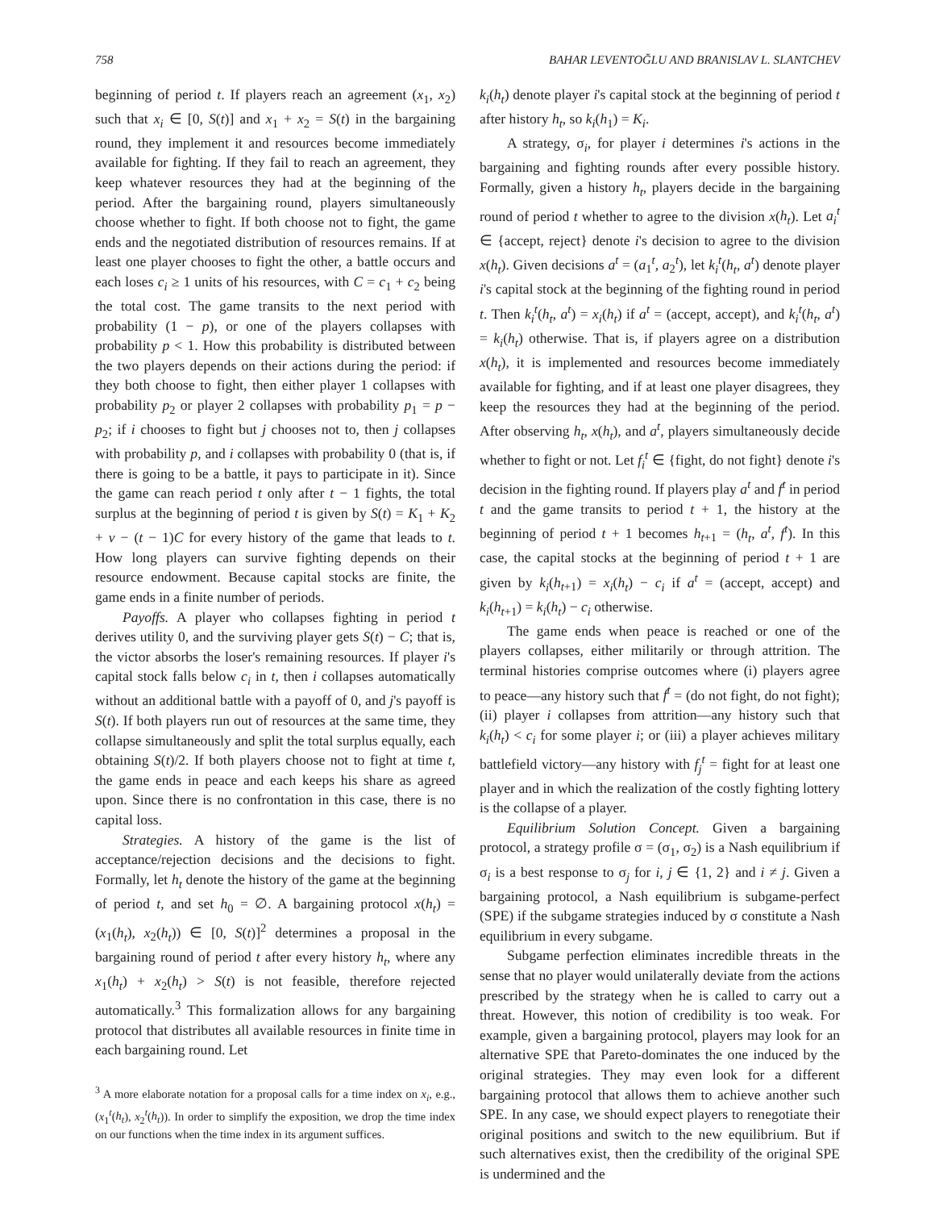758 BAHAR LEVENTOĞLU AND BRANISLAV L. SLANTCHEV
beginning of period t. If players reach an agreement (x<sub>1</sub>, x<sub>2</sub>) such that x<sub>i</sub> ∈ [0, S(t)] and x<sub>1</sub> + x<sub>2</sub> = S(t) in the bargaining round, they implement it and resources become immediately available for fighting. If they fail to reach an agreement, they keep whatever resources they had at the beginning of the period. After the bargaining round, players simultaneously choose whether to fight. If both choose not to fight, the game ends and the negotiated distribution of resources remains. If at least one player chooses to fight the other, a battle occurs and each loses c<sub>i</sub> ≥ 1 units of his resources, with C = c<sub>1</sub> + c<sub>2</sub> being the total cost. The game transits to the next period with probability (1 − p), or one of the players collapses with probability p < 1. How this probability is distributed between the two players depends on their actions during the period: if they both choose to fight, then either player 1 collapses with probability p<sub>2</sub> or player 2 collapses with probability p<sub>1</sub> = p − p<sub>2</sub>; if i chooses to fight but j chooses not to, then j collapses with probability p, and i collapses with probability 0 (that is, if there is going to be a battle, it pays to participate in it). Since the game can reach period t only after t − 1 fights, the total surplus at the beginning of period t is given by S(t) = K<sub>1</sub> + K<sub>2</sub> + v − (t − 1)C for every history of the game that leads to t. How long players can survive fighting depends on their resource endowment. Because capital stocks are finite, the game ends in a finite number of periods.
Payoffs. A player who collapses fighting in period t derives utility 0, and the surviving player gets S(t) − C; that is, the victor absorbs the loser's remaining resources. If player i's capital stock falls below c<sub>i</sub> in t, then i collapses automatically without an additional battle with a payoff of 0, and j's payoff is S(t). If both players run out of resources at the same time, they collapse simultaneously and split the total surplus equally, each obtaining S(t)/2. If both players choose not to fight at time t, the game ends in peace and each keeps his share as agreed upon. Since there is no confrontation in this case, there is no capital loss.
Strategies. A history of the game is the list of acceptance/rejection decisions and the decisions to fight. Formally, let h<sub>t</sub> denote the history of the game at the beginning of period t, and set h<sub>0</sub> = ∅. A bargaining protocol x(h<sub>t</sub>) = (x<sub>1</sub>(h<sub>t</sub>), x<sub>2</sub>(h<sub>t</sub>)) ∈ [0, S(t)]<sup>2</sup> determines a proposal in the bargaining round of period t after every history h<sub>t</sub>, where any x<sub>1</sub>(h<sub>t</sub>) + x<sub>2</sub>(h<sub>t</sub>) > S(t) is not feasible, therefore rejected automatically.<sup>3</sup> This formalization allows for any bargaining protocol that distributes all available resources in finite time in each bargaining round. Let
<sup>3</sup> A more elaborate notation for a proposal calls for a time index on x<sub>i</sub>, e.g., (x<sub>1</sub><sup>t</sup>(h<sub>t</sub>), x<sub>2</sub><sup>t</sup>(h<sub>t</sub>)). In order to simplify the exposition, we drop the time index on our functions when the time index in its argument suffices.
k<sub>i</sub>(h<sub>t</sub>) denote player i's capital stock at the beginning of period t after history h<sub>t</sub>, so k<sub>i</sub>(h<sub>1</sub>) = K<sub>i</sub>.
A strategy, σ<sub>i</sub>, for player i determines i's actions in the bargaining and fighting rounds after every possible history. Formally, given a history h<sub>t</sub>, players decide in the bargaining round of period t whether to agree to the division x(h<sub>t</sub>). Let a<sub>i</sub><sup>t</sup> ∈ {accept, reject} denote i's decision to agree to the division x(h<sub>t</sub>). Given decisions a<sup>t</sup> = (a<sub>1</sub><sup>t</sup>, a<sub>2</sub><sup>t</sup>), let k<sub>i</sub><sup>t</sup>(h<sub>t</sub>, a<sup>t</sup>) denote player i's capital stock at the beginning of the fighting round in period t. Then k<sub>i</sub><sup>t</sup>(h<sub>t</sub>, a<sup>t</sup>) = x<sub>i</sub>(h<sub>t</sub>) if a<sup>t</sup> = (accept, accept), and k<sub>i</sub><sup>t</sup>(h<sub>t</sub>, a<sup>t</sup>) = k<sub>i</sub>(h<sub>t</sub>) otherwise. That is, if players agree on a distribution x(h<sub>t</sub>), it is implemented and resources become immediately available for fighting, and if at least one player disagrees, they keep the resources they had at the beginning of the period. After observing h<sub>t</sub>, x(h<sub>t</sub>), and a<sup>t</sup>, players simultaneously decide whether to fight or not. Let f<sub>i</sub><sup>t</sup> ∈ {fight, do not fight} denote i's decision in the fighting round. If players play a<sup>t</sup> and f<sup>t</sup> in period t and the game transits to period t + 1, the history at the beginning of period t + 1 becomes h<sub>t+1</sub> = (h<sub>t</sub>, a<sup>t</sup>, f<sup>t</sup>). In this case, the capital stocks at the beginning of period t + 1 are given by k<sub>i</sub>(h<sub>t+1</sub>) = x<sub>i</sub>(h<sub>t</sub>) − c<sub>i</sub> if a<sup>t</sup> = (accept, accept) and k<sub>i</sub>(h<sub>t+1</sub>) = k<sub>i</sub>(h<sub>t</sub>) − c<sub>i</sub> otherwise.
The game ends when peace is reached or one of the players collapses, either militarily or through attrition. The terminal histories comprise outcomes where (i) players agree to peace—any history such that f<sup>t</sup> = (do not fight, do not fight); (ii) player i collapses from attrition—any history such that k<sub>i</sub>(h<sub>t</sub>) < c<sub>i</sub> for some player i; or (iii) a player achieves military battlefield victory—any history with f<sub>j</sub><sup>t</sup> = fight for at least one player and in which the realization of the costly fighting lottery is the collapse of a player.
Equilibrium Solution Concept. Given a bargaining protocol, a strategy profile σ = (σ<sub>1</sub>, σ<sub>2</sub>) is a Nash equilibrium if σ<sub>i</sub> is a best response to σ<sub>j</sub> for i, j ∈ {1, 2} and i ≠ j. Given a bargaining protocol, a Nash equilibrium is subgame-perfect (SPE) if the subgame strategies induced by σ constitute a Nash equilibrium in every subgame.
Subgame perfection eliminates incredible threats in the sense that no player would unilaterally deviate from the actions prescribed by the strategy when he is called to carry out a threat. However, this notion of credibility is too weak. For example, given a bargaining protocol, players may look for an alternative SPE that Pareto-dominates the one induced by the original strategies. They may even look for a different bargaining protocol that allows them to achieve another such SPE. In any case, we should expect players to renegotiate their original positions and switch to the new equilibrium. But if such alternatives exist, then the credibility of the original SPE is undermined and the